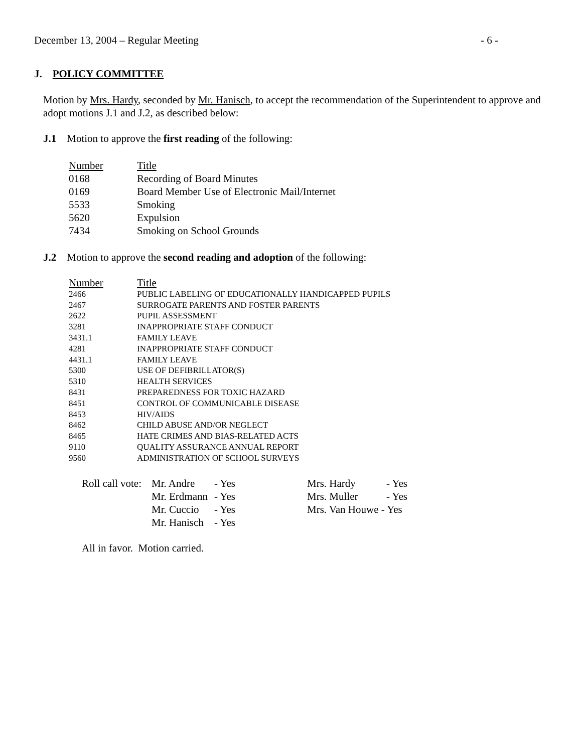December 13, 2004 – Regular Meeting - 6 -
J. POLICY COMMITTEE
Motion by Mrs. Hardy, seconded by Mr. Hanisch, to accept the recommendation of the Superintendent to approve and adopt motions J.1 and J.2, as described below:
J.1 Motion to approve the first reading of the following:
| Number | Title |
| 0168 | Recording of Board Minutes |
| 0169 | Board Member Use of Electronic Mail/Internet |
| 5533 | Smoking |
| 5620 | Expulsion |
| 7434 | Smoking on School Grounds |
J.2 Motion to approve the second reading and adoption of the following:
| Number | Title |
| 2466 | PUBLIC LABELING OF EDUCATIONALLY HANDICAPPED PUPILS |
| 2467 | SURROGATE PARENTS AND FOSTER PARENTS |
| 2622 | PUPIL ASSESSMENT |
| 3281 | INAPPROPRIATE STAFF CONDUCT |
| 3431.1 | FAMILY LEAVE |
| 4281 | INAPPROPRIATE STAFF CONDUCT |
| 4431.1 | FAMILY LEAVE |
| 5300 | USE OF DEFIBRILLATOR(S) |
| 5310 | HEALTH SERVICES |
| 8431 | PREPAREDNESS FOR TOXIC HAZARD |
| 8451 | CONTROL OF COMMUNICABLE DISEASE |
| 8453 | HIV/AIDS |
| 8462 | CHILD ABUSE AND/OR NEGLECT |
| 8465 | HATE CRIMES AND BIAS-RELATED ACTS |
| 9110 | QUALITY ASSURANCE ANNUAL REPORT |
| 9560 | ADMINISTRATION OF SCHOOL SURVEYS |
| Roll call vote: | Mr. Andre | - Yes | Mrs. Hardy | - Yes |
| | Mr. Erdmann | - Yes | Mrs. Muller | - Yes |
| | Mr. Cuccio | - Yes | Mrs. Van Houwe - Yes | |
| | Mr. Hanisch | - Yes | | |
All in favor. Motion carried.